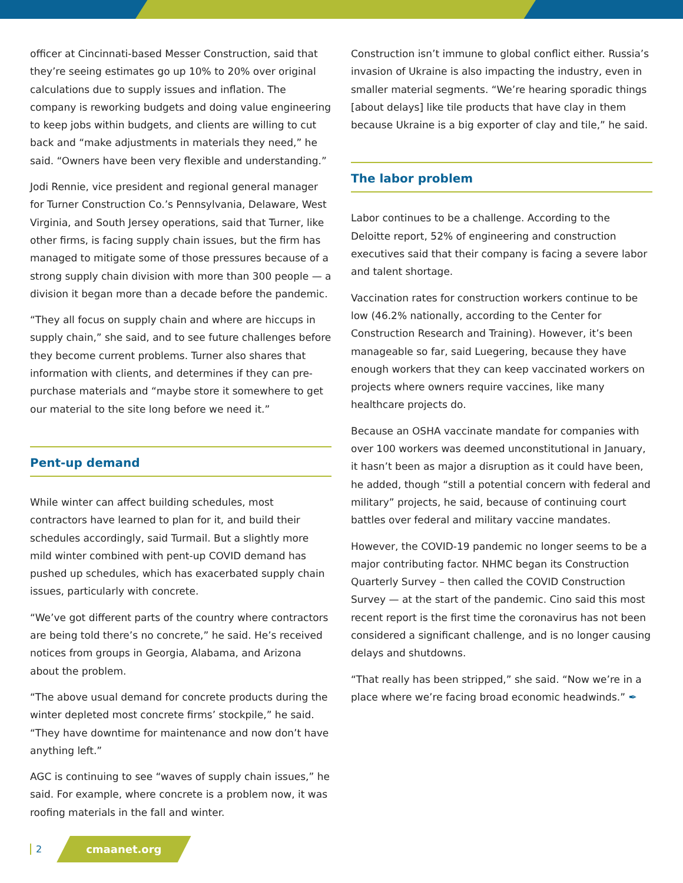officer at Cincinnati-based Messer Construction, said that they’re seeing estimates go up 10% to 20% over original calculations due to supply issues and inflation. The company is reworking budgets and doing value engineering to keep jobs within budgets, and clients are willing to cut back and “make adjustments in materials they need,” he said. “Owners have been very flexible and understanding.”
Jodi Rennie, vice president and regional general manager for Turner Construction Co.’s Pennsylvania, Delaware, West Virginia, and South Jersey operations, said that Turner, like other firms, is facing supply chain issues, but the firm has managed to mitigate some of those pressures because of a strong supply chain division with more than 300 people — a division it began more than a decade before the pandemic.
“They all focus on supply chain and where are hiccups in supply chain,” she said, and to see future challenges before they become current problems. Turner also shares that information with clients, and determines if they can pre-purchase materials and “maybe store it somewhere to get our material to the site long before we need it.”
Pent-up demand
While winter can affect building schedules, most contractors have learned to plan for it, and build their schedules accordingly, said Turmail. But a slightly more mild winter combined with pent-up COVID demand has pushed up schedules, which has exacerbated supply chain issues, particularly with concrete.
“We’ve got different parts of the country where contractors are being told there’s no concrete,” he said. He’s received notices from groups in Georgia, Alabama, and Arizona about the problem.
“The above usual demand for concrete products during the winter depleted most concrete firms’ stockpile,” he said. “They have downtime for maintenance and now don’t have anything left.”
AGC is continuing to see “waves of supply chain issues,” he said. For example, where concrete is a problem now, it was roofing materials in the fall and winter.
Construction isn’t immune to global conflict either. Russia’s invasion of Ukraine is also impacting the industry, even in smaller material segments. “We’re hearing sporadic things [about delays] like tile products that have clay in them because Ukraine is a big exporter of clay and tile,” he said.
The labor problem
Labor continues to be a challenge. According to the Deloitte report, 52% of engineering and construction executives said that their company is facing a severe labor and talent shortage.
Vaccination rates for construction workers continue to be low (46.2% nationally, according to the Center for Construction Research and Training). However, it’s been manageable so far, said Luegering, because they have enough workers that they can keep vaccinated workers on projects where owners require vaccines, like many healthcare projects do.
Because an OSHA vaccinate mandate for companies with over 100 workers was deemed unconstitutional in January, it hasn’t been as major a disruption as it could have been, he added, though “still a potential concern with federal and military” projects, he said, because of continuing court battles over federal and military vaccine mandates.
However, the COVID-19 pandemic no longer seems to be a major contributing factor. NHMC began its Construction Quarterly Survey – then called the COVID Construction Survey — at the start of the pandemic. Cino said this most recent report is the first time the coronavirus has not been considered a significant challenge, and is no longer causing delays and shutdowns.
“That really has been stripped,” she said. “Now we’re in a place where we’re facing broad economic headwinds.” ✒
2 cmaanet.org